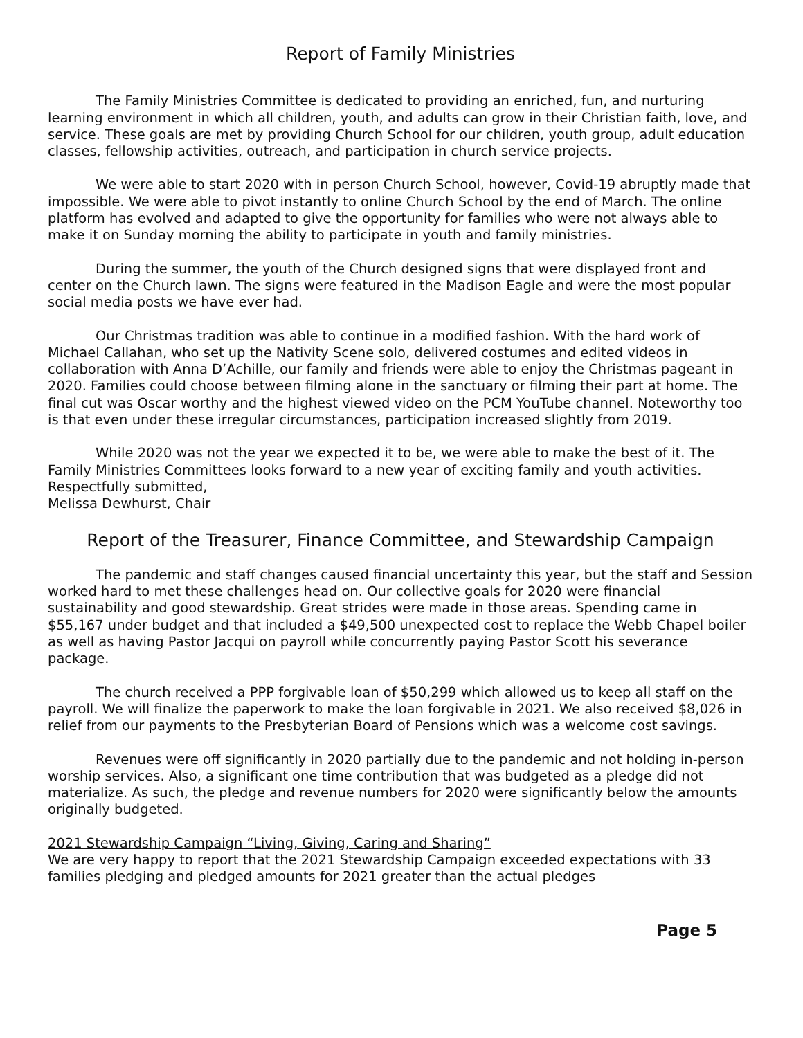Report of Family Ministries
The Family Ministries Committee is dedicated to providing an enriched, fun, and nurturing learning environment in which all children, youth, and adults can grow in their Christian faith, love, and service. These goals are met by providing Church School for our children, youth group, adult education classes, fellowship activities, outreach, and participation in church service projects.
We were able to start 2020 with in person Church School, however, Covid-19 abruptly made that impossible. We were able to pivot instantly to online Church School by the end of March. The online platform has evolved and adapted to give the opportunity for families who were not always able to make it on Sunday morning the ability to participate in youth and family ministries.
During the summer, the youth of the Church designed signs that were displayed front and center on the Church lawn. The signs were featured in the Madison Eagle and were the most popular social media posts we have ever had.
Our Christmas tradition was able to continue in a modified fashion. With the hard work of Michael Callahan, who set up the Nativity Scene solo, delivered costumes and edited videos in collaboration with Anna D’Achille, our family and friends were able to enjoy the Christmas pageant in 2020. Families could choose between filming alone in the sanctuary or filming their part at home. The final cut was Oscar worthy and the highest viewed video on the PCM YouTube channel. Noteworthy too is that even under these irregular circumstances, participation increased slightly from 2019.
While 2020 was not the year we expected it to be, we were able to make the best of it. The Family Ministries Committees looks forward to a new year of exciting family and youth activities.
Respectfully submitted,
Melissa Dewhurst, Chair
Report of the Treasurer, Finance Committee, and Stewardship Campaign
The pandemic and staff changes caused financial uncertainty this year, but the staff and Session worked hard to met these challenges head on. Our collective goals for 2020 were financial sustainability and good stewardship. Great strides were made in those areas. Spending came in $55,167 under budget and that included a $49,500 unexpected cost to replace the Webb Chapel boiler as well as having Pastor Jacqui on payroll while concurrently paying Pastor Scott his severance package.
The church received a PPP forgivable loan of $50,299 which allowed us to keep all staff on the payroll. We will finalize the paperwork to make the loan forgivable in 2021. We also received $8,026 in relief from our payments to the Presbyterian Board of Pensions which was a welcome cost savings.
Revenues were off significantly in 2020 partially due to the pandemic and not holding in-person worship services. Also, a significant one time contribution that was budgeted as a pledge did not materialize. As such, the pledge and revenue numbers for 2020 were significantly below the amounts originally budgeted.
2021 Stewardship Campaign “Living, Giving, Caring and Sharing”
We are very happy to report that the 2021 Stewardship Campaign exceeded expectations with 33 families pledging and pledged amounts for 2021 greater than the actual pledges
Page 5